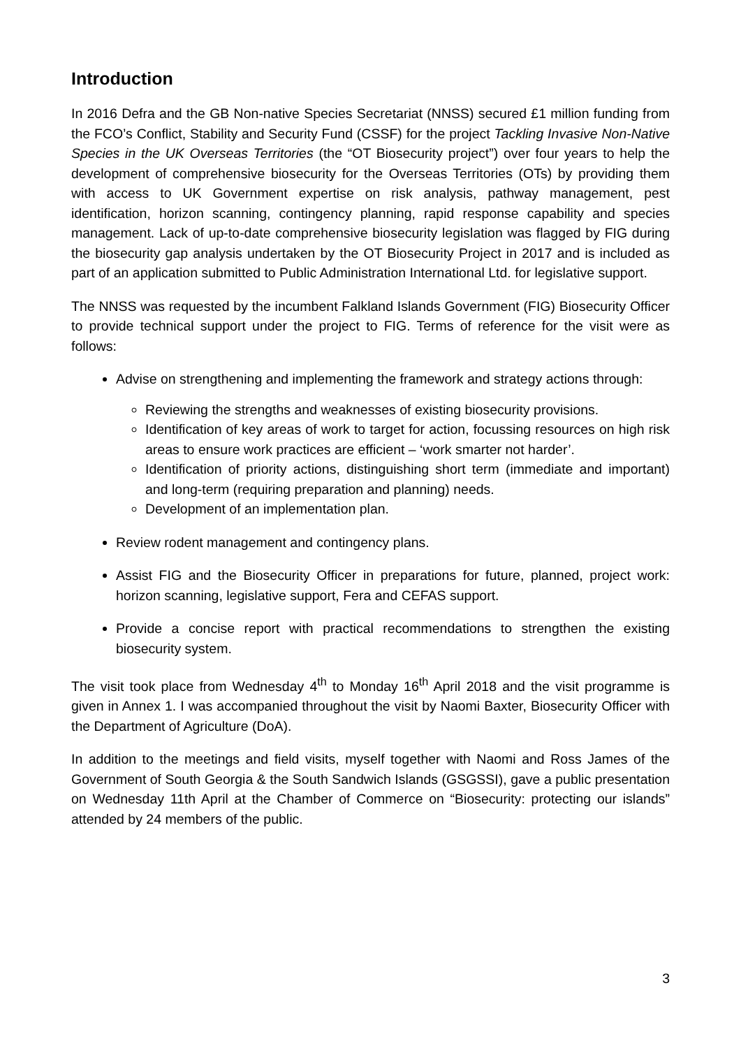Introduction
In 2016 Defra and the GB Non-native Species Secretariat (NNSS) secured £1 million funding from the FCO’s Conflict, Stability and Security Fund (CSSF) for the project Tackling Invasive Non-Native Species in the UK Overseas Territories (the “OT Biosecurity project”) over four years to help the development of comprehensive biosecurity for the Overseas Territories (OTs) by providing them with access to UK Government expertise on risk analysis, pathway management, pest identification, horizon scanning, contingency planning, rapid response capability and species management. Lack of up-to-date comprehensive biosecurity legislation was flagged by FIG during the biosecurity gap analysis undertaken by the OT Biosecurity Project in 2017 and is included as part of an application submitted to Public Administration International Ltd. for legislative support.
The NNSS was requested by the incumbent Falkland Islands Government (FIG) Biosecurity Officer to provide technical support under the project to FIG. Terms of reference for the visit were as follows:
Advise on strengthening and implementing the framework and strategy actions through:
Reviewing the strengths and weaknesses of existing biosecurity provisions.
Identification of key areas of work to target for action, focussing resources on high risk areas to ensure work practices are efficient – ‘work smarter not harder’.
Identification of priority actions, distinguishing short term (immediate and important) and long-term (requiring preparation and planning) needs.
Development of an implementation plan.
Review rodent management and contingency plans.
Assist FIG and the Biosecurity Officer in preparations for future, planned, project work: horizon scanning, legislative support, Fera and CEFAS support.
Provide a concise report with practical recommendations to strengthen the existing biosecurity system.
The visit took place from Wednesday 4<sup>th</sup> to Monday 16<sup>th</sup> April 2018 and the visit programme is given in Annex 1. I was accompanied throughout the visit by Naomi Baxter, Biosecurity Officer with the Department of Agriculture (DoA).
In addition to the meetings and field visits, myself together with Naomi and Ross James of the Government of South Georgia & the South Sandwich Islands (GSGSSI), gave a public presentation on Wednesday 11th April at the Chamber of Commerce on “Biosecurity: protecting our islands” attended by 24 members of the public.
3